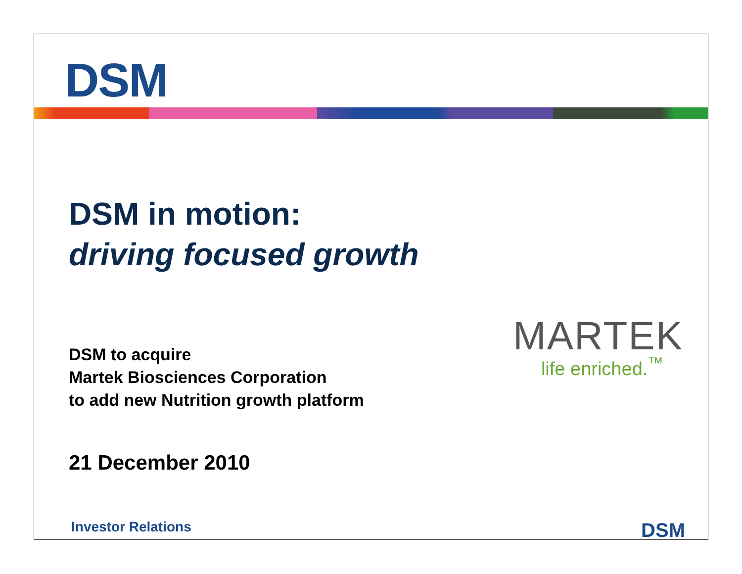DSM
DSM in motion:
driving focused growth
DSM to acquire
Martek Biosciences Corporation
to add new Nutrition growth platform
MARTEK
life enriched.<sup>™</sup>
21 December 2010
Investor Relations DSM